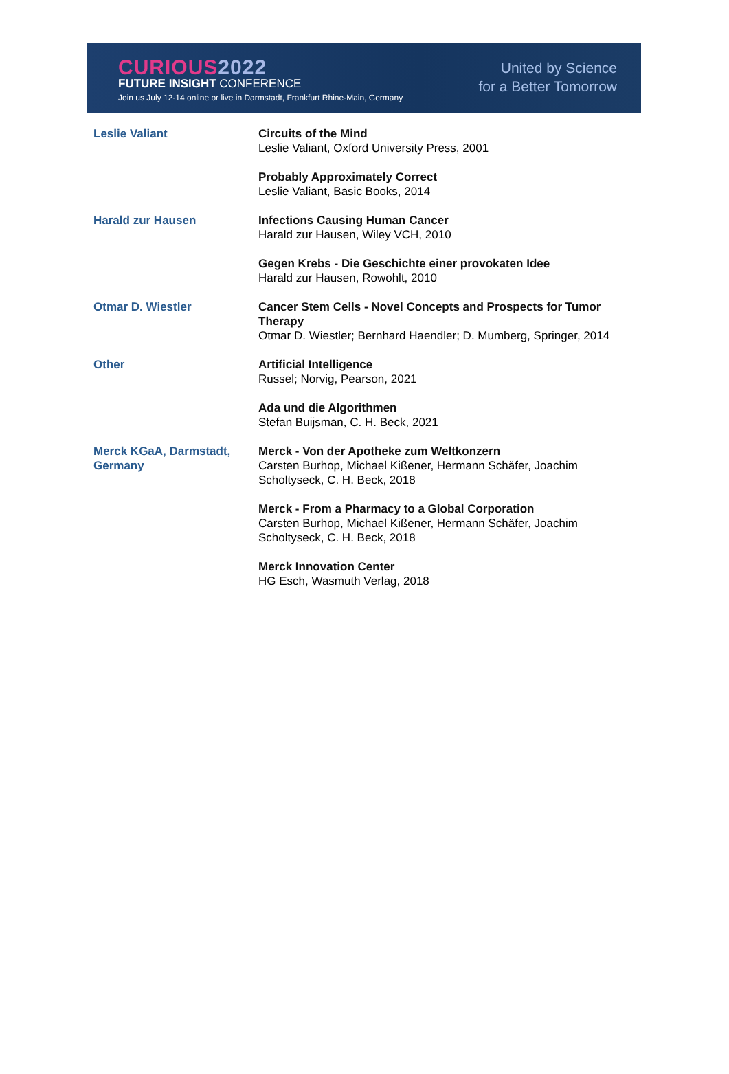CURIOUS2022
FUTURE INSIGHT CONFERENCE
Join us July 12-14 online or live in Darmstadt, Frankfurt Rhine-Main, Germany
United by Science
for a Better Tomorrow
| Leslie Valiant | Circuits of the Mind Leslie Valiant, Oxford University Press, 2001 |
| | Probably Approximately Correct Leslie Valiant, Basic Books, 2014 |
| Harald zur Hausen | Infections Causing Human Cancer Harald zur Hausen, Wiley VCH, 2010 |
| | Gegen Krebs - Die Geschichte einer provokaten Idee Harald zur Hausen, Rowohlt, 2010 |
| Otmar D. Wiestler | Cancer Stem Cells - Novel Concepts and Prospects for Tumor Therapy Otmar D. Wiestler; Bernhard Haendler; D. Mumberg, Springer, 2014 |
| Other | Artificial Intelligence Russel; Norvig, Pearson, 2021 |
| | Ada und die Algorithmen Stefan Buijsman, C. H. Beck, 2021 |
| Merck KGaA, Darmstadt, Germany | Merck - Von der Apotheke zum Weltkonzern Carsten Burhop, Michael Kißener, Hermann Schäfer, Joachim Scholtyseck, C. H. Beck, 2018 |
| | Merck - From a Pharmacy to a Global Corporation Carsten Burhop, Michael Kißener, Hermann Schäfer, Joachim Scholtyseck, C. H. Beck, 2018 |
| | Merck Innovation Center HG Esch, Wasmuth Verlag, 2018 |